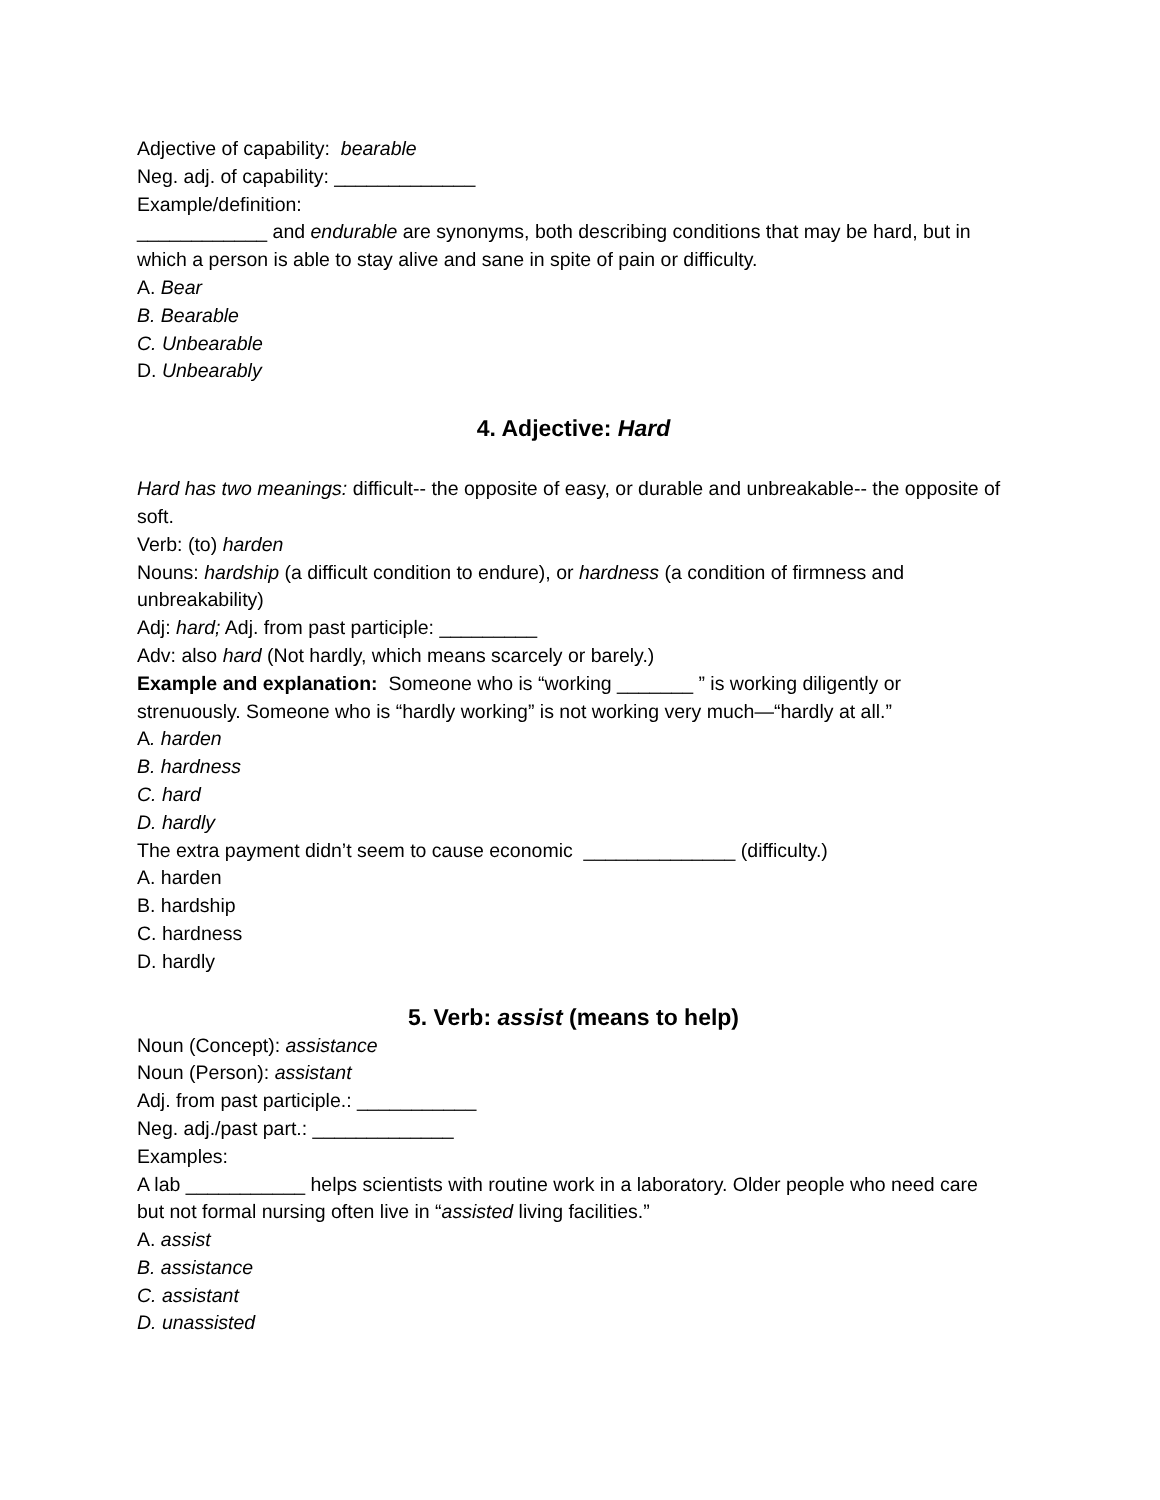Adjective of capability: bearable
Neg. adj. of capability: _____________
Example/definition:
____________ and endurable are synonyms, both describing conditions that may be hard, but in which a person is able to stay alive and sane in spite of pain or difficulty.
A. Bear
B. Bearable
C. Unbearable
D. Unbearably
4. Adjective: Hard
Hard has two meanings: difficult-- the opposite of easy, or durable and unbreakable-- the opposite of soft.
Verb: (to) harden
Nouns: hardship (a difficult condition to endure), or hardness (a condition of firmness and unbreakability)
Adj: hard; Adj. from past participle: _________
Adv: also hard (Not hardly, which means scarcely or barely.)
Example and explanation: Someone who is “working _______ ” is working diligently or strenuously. Someone who is “hardly working” is not working very much—“hardly at all.”
A. harden
B. hardness
C. hard
D. hardly
The extra payment didn’t seem to cause economic ______________ (difficulty.)
A. harden
B. hardship
C. hardness
D. hardly
5. Verb: assist (means to help)
Noun (Concept): assistance
Noun (Person): assistant
Adj. from past participle.: ___________
Neg. adj./past part.: _____________
Examples:
A lab ___________ helps scientists with routine work in a laboratory. Older people who need care but not formal nursing often live in “assisted living facilities.”
A. assist
B. assistance
C. assistant
D. unassisted